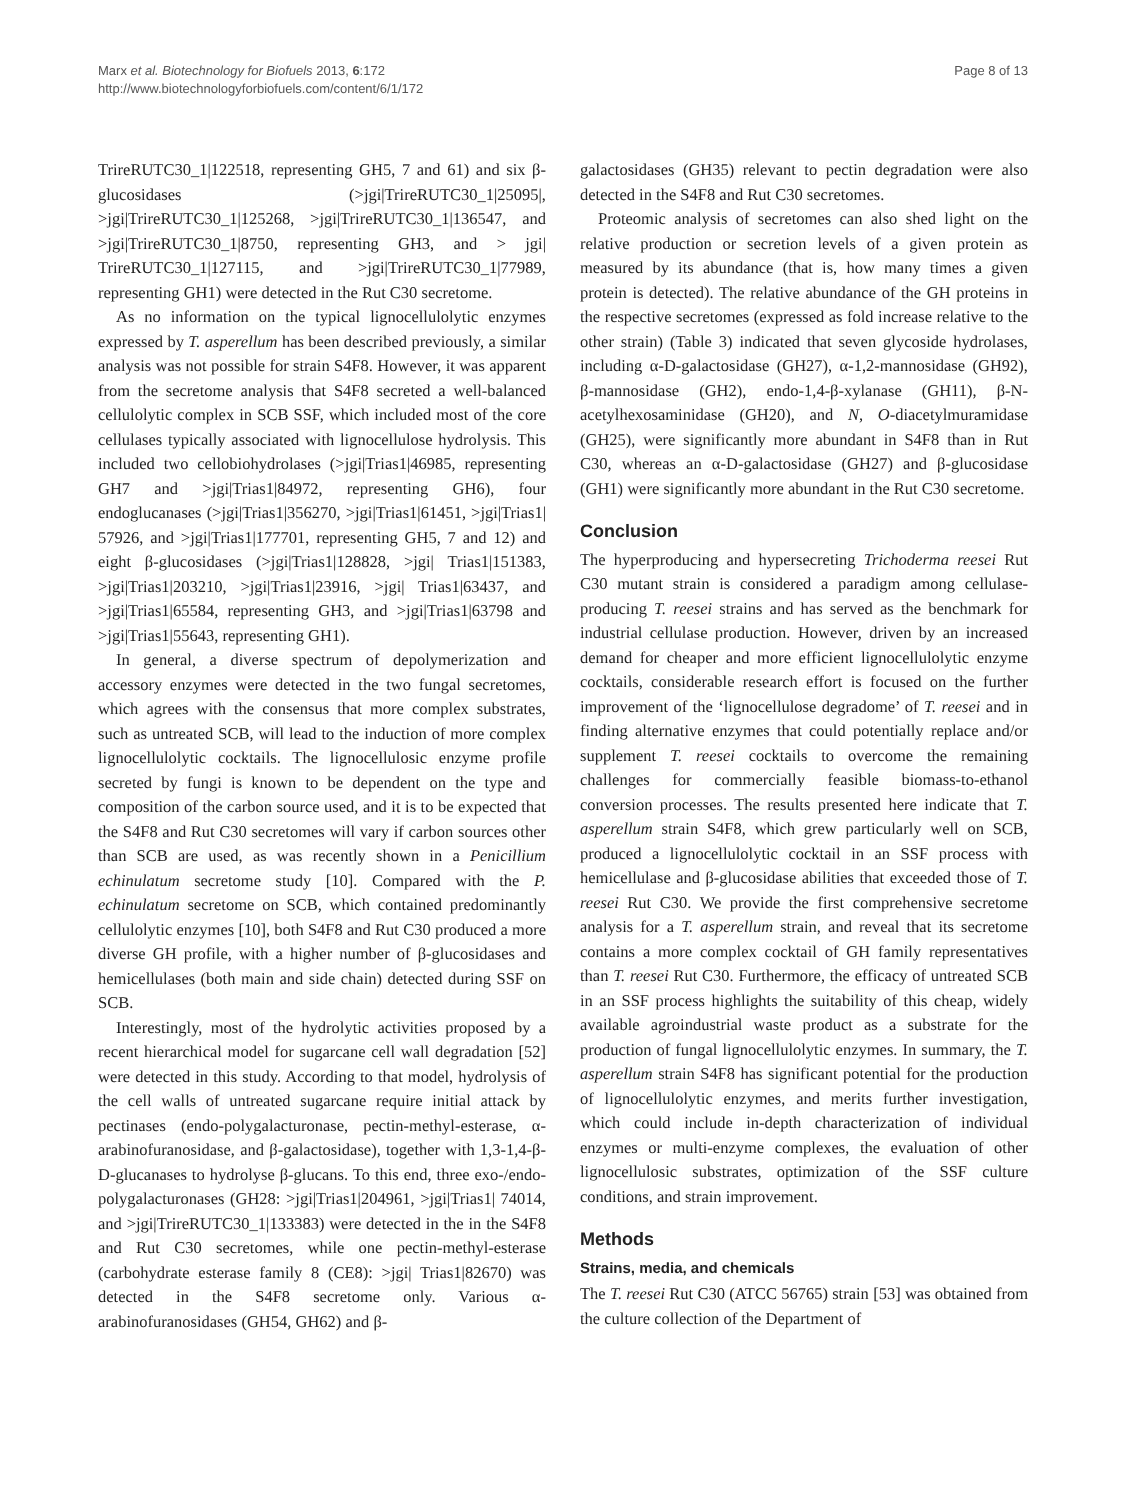Marx et al. Biotechnology for Biofuels 2013, 6:172
http://www.biotechnologyforbiofuels.com/content/6/1/172
Page 8 of 13
TrireRUTC30_1|122518, representing GH5, 7 and 61) and six β-glucosidases (>jgi|TrireRUTC30_1|25095|, >jgi|TrireRUTC30_1|125268, >jgi|TrireRUTC30_1|136547, and >jgi|TrireRUTC30_1|8750, representing GH3, and > jgi| TrireRUTC30_1|127115, and >jgi|TrireRUTC30_1|77989, representing GH1) were detected in the Rut C30 secretome.
As no information on the typical lignocellulolytic enzymes expressed by T. asperellum has been described previously, a similar analysis was not possible for strain S4F8. However, it was apparent from the secretome analysis that S4F8 secreted a well-balanced cellulolytic complex in SCB SSF, which included most of the core cellulases typically associated with lignocellulose hydrolysis. This included two cellobiohydrolases (>jgi|Trias1|46985, representing GH7 and >jgi|Trias1|84972, representing GH6), four endoglucanases (>jgi|Trias1|356270, >jgi|Trias1|61451, >jgi|Trias1| 57926, and >jgi|Trias1|177701, representing GH5, 7 and 12) and eight β-glucosidases (>jgi|Trias1|128828, >jgi| Trias1|151383, >jgi|Trias1|203210, >jgi|Trias1|23916, >jgi| Trias1|63437, and >jgi|Trias1|65584, representing GH3, and >jgi|Trias1|63798 and >jgi|Trias1|55643, representing GH1).
In general, a diverse spectrum of depolymerization and accessory enzymes were detected in the two fungal secretomes, which agrees with the consensus that more complex substrates, such as untreated SCB, will lead to the induction of more complex lignocellulolytic cocktails. The lignocellulosic enzyme profile secreted by fungi is known to be dependent on the type and composition of the carbon source used, and it is to be expected that the S4F8 and Rut C30 secretomes will vary if carbon sources other than SCB are used, as was recently shown in a Penicillium echinulatum secretome study [10]. Compared with the P. echinulatum secretome on SCB, which contained predominantly cellulolytic enzymes [10], both S4F8 and Rut C30 produced a more diverse GH profile, with a higher number of β-glucosidases and hemicellulases (both main and side chain) detected during SSF on SCB.
Interestingly, most of the hydrolytic activities proposed by a recent hierarchical model for sugarcane cell wall degradation [52] were detected in this study. According to that model, hydrolysis of the cell walls of untreated sugarcane require initial attack by pectinases (endo-polygalacturonase, pectin-methyl-esterase, α-arabinofuranosidase, and β-galactosidase), together with 1,3-1,4-β-D-glucanases to hydrolyse β-glucans. To this end, three exo-/endo-polygalacturonases (GH28: >jgi|Trias1|204961, >jgi|Trias1| 74014, and >jgi|TrireRUTC30_1|133383) were detected in the in the S4F8 and Rut C30 secretomes, while one pectin-methyl-esterase (carbohydrate esterase family 8 (CE8): >jgi| Trias1|82670) was detected in the S4F8 secretome only. Various α-arabinofuranosidases (GH54, GH62) and β-
galactosidases (GH35) relevant to pectin degradation were also detected in the S4F8 and Rut C30 secretomes.
Proteomic analysis of secretomes can also shed light on the relative production or secretion levels of a given protein as measured by its abundance (that is, how many times a given protein is detected). The relative abundance of the GH proteins in the respective secretomes (expressed as fold increase relative to the other strain) (Table 3) indicated that seven glycoside hydrolases, including α-D-galactosidase (GH27), α-1,2-mannosidase (GH92), β-mannosidase (GH2), endo-1,4-β-xylanase (GH11), β-N-acetylhexosaminidase (GH20), and N, O-diacetylmuramidase (GH25), were significantly more abundant in S4F8 than in Rut C30, whereas an α-D-galactosidase (GH27) and β-glucosidase (GH1) were significantly more abundant in the Rut C30 secretome.
Conclusion
The hyperproducing and hypersecreting Trichoderma reesei Rut C30 mutant strain is considered a paradigm among cellulase-producing T. reesei strains and has served as the benchmark for industrial cellulase production. However, driven by an increased demand for cheaper and more efficient lignocellulolytic enzyme cocktails, considerable research effort is focused on the further improvement of the ‘lignocellulose degradome’ of T. reesei and in finding alternative enzymes that could potentially replace and/or supplement T. reesei cocktails to overcome the remaining challenges for commercially feasible biomass-to-ethanol conversion processes. The results presented here indicate that T. asperellum strain S4F8, which grew particularly well on SCB, produced a lignocellulolytic cocktail in an SSF process with hemicellulase and β-glucosidase abilities that exceeded those of T. reesei Rut C30. We provide the first comprehensive secretome analysis for a T. asperellum strain, and reveal that its secretome contains a more complex cocktail of GH family representatives than T. reesei Rut C30. Furthermore, the efficacy of untreated SCB in an SSF process highlights the suitability of this cheap, widely available agroindustrial waste product as a substrate for the production of fungal lignocellulolytic enzymes. In summary, the T. asperellum strain S4F8 has significant potential for the production of lignocellulolytic enzymes, and merits further investigation, which could include in-depth characterization of individual enzymes or multi-enzyme complexes, the evaluation of other lignocellulosic substrates, optimization of the SSF culture conditions, and strain improvement.
Methods
Strains, media, and chemicals
The T. reesei Rut C30 (ATCC 56765) strain [53] was obtained from the culture collection of the Department of